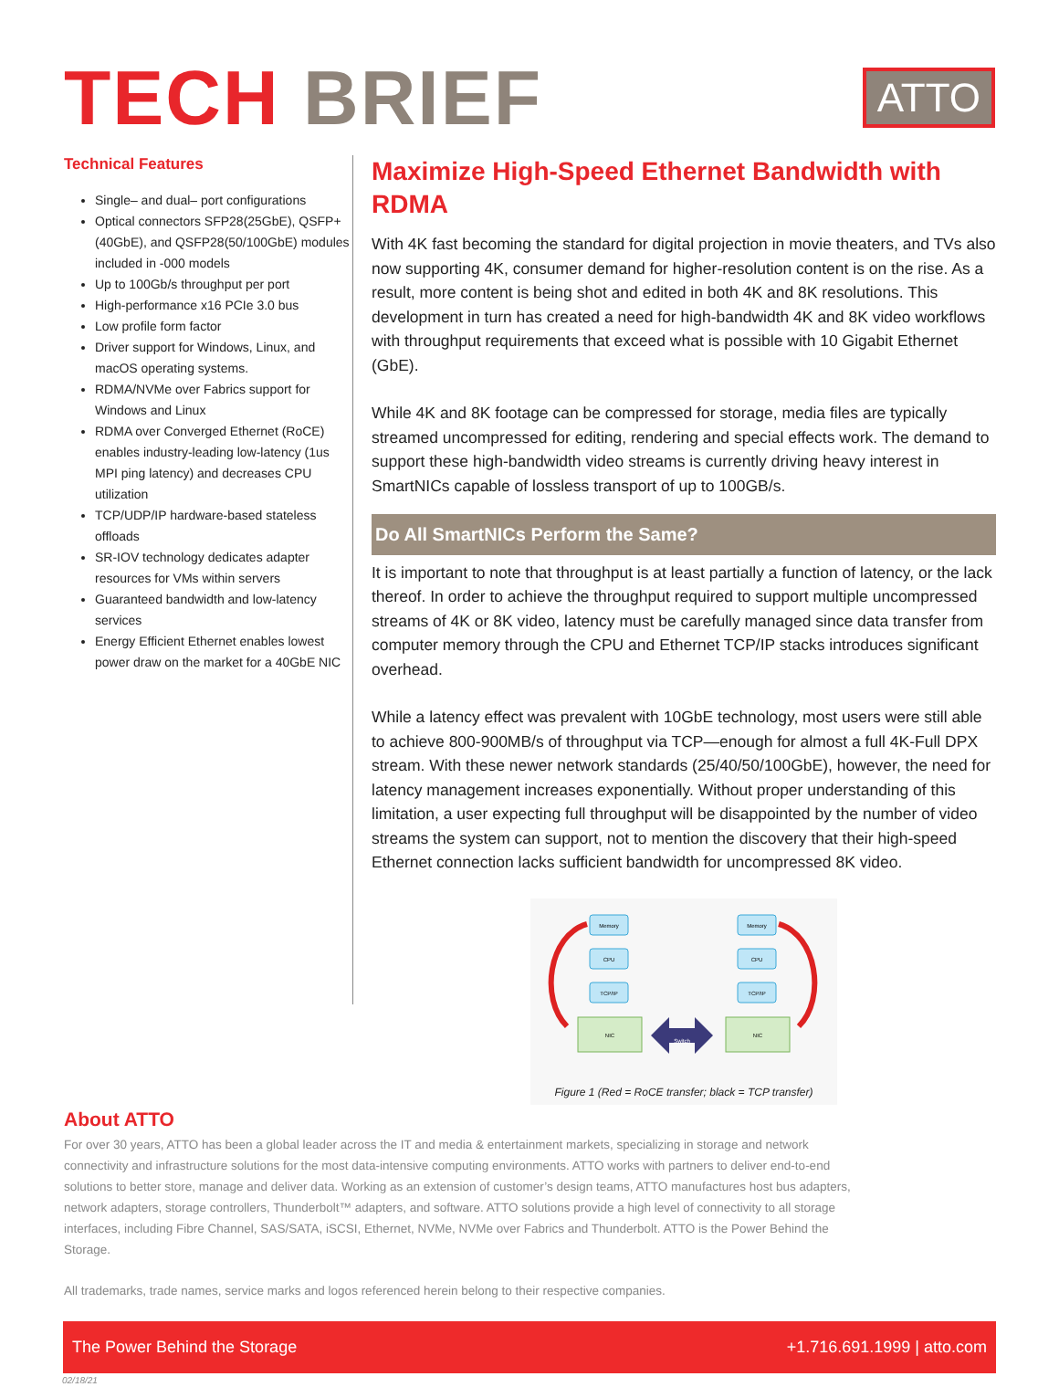TECH BRIEF
ATTO
Technical Features
Single– and dual– port configurations
Optical connectors SFP28(25GbE), QSFP+(40GbE), and QSFP28(50/100GbE) modules included in -000 models
Up to 100Gb/s throughput per port
High-performance x16 PCIe 3.0 bus
Low profile form factor
Driver support for Windows, Linux, and macOS operating systems.
RDMA/NVMe over Fabrics support for Windows and Linux
RDMA over Converged Ethernet (RoCE) enables industry-leading low-latency (1us MPI ping latency) and decreases CPU utilization
TCP/UDP/IP hardware-based stateless offloads
SR-IOV technology dedicates adapter resources for VMs within servers
Guaranteed bandwidth and low-latency services
Energy Efficient Ethernet enables lowest power draw on the market for a 40GbE NIC
Maximize High-Speed Ethernet Bandwidth with RDMA
With 4K fast becoming the standard for digital projection in movie theaters, and TVs also now supporting 4K, consumer demand for higher-resolution content is on the rise. As a result, more content is being shot and edited in both 4K and 8K resolutions. This development in turn has created a need for high-bandwidth 4K and 8K video workflows with throughput requirements that exceed what is possible with 10 Gigabit Ethernet (GbE).
While 4K and 8K footage can be compressed for storage, media files are typically streamed uncompressed for editing, rendering and special effects work. The demand to support these high-bandwidth video streams is currently driving heavy interest in SmartNICs capable of lossless transport of up to 100GB/s.
Do All SmartNICs Perform the Same?
It is important to note that throughput is at least partially a function of latency, or the lack thereof. In order to achieve the throughput required to support multiple uncompressed streams of 4K or 8K video, latency must be carefully managed since data transfer from computer memory through the CPU and Ethernet TCP/IP stacks introduces significant overhead.
While a latency effect was prevalent with 10GbE technology, most users were still able to achieve 800-900MB/s of throughput via TCP—enough for almost a full 4K-Full DPX stream. With these newer network standards (25/40/50/100GbE), however, the need for latency management increases exponentially. Without proper understanding of this limitation, a user expecting full throughput will be disappointed by the number of video streams the system can support, not to mention the discovery that their high-speed Ethernet connection lacks sufficient bandwidth for uncompressed 8K video.
Memory
CPU
TCP/IP
NIC
Memory
CPU
TCP/IP
NIC
Switch
Figure 1 (Red = RoCE transfer; black = TCP transfer)
About ATTO
For over 30 years, ATTO has been a global leader across the IT and media & entertainment markets, specializing in storage and network connectivity and infrastructure solutions for the most data-intensive computing environments. ATTO works with partners to deliver end-to-end solutions to better store, manage and deliver data. Working as an extension of customer’s design teams, ATTO manufactures host bus adapters, network adapters, storage controllers, Thunderbolt™ adapters, and software. ATTO solutions provide a high level of connectivity to all storage interfaces, including Fibre Channel, SAS/SATA, iSCSI, Ethernet, NVMe, NVMe over Fabrics and Thunderbolt. ATTO is the Power Behind the Storage.
All trademarks, trade names, service marks and logos referenced herein belong to their respective companies.
The Power Behind the Storage +1.716.691.1999 | atto.com
02/18/21